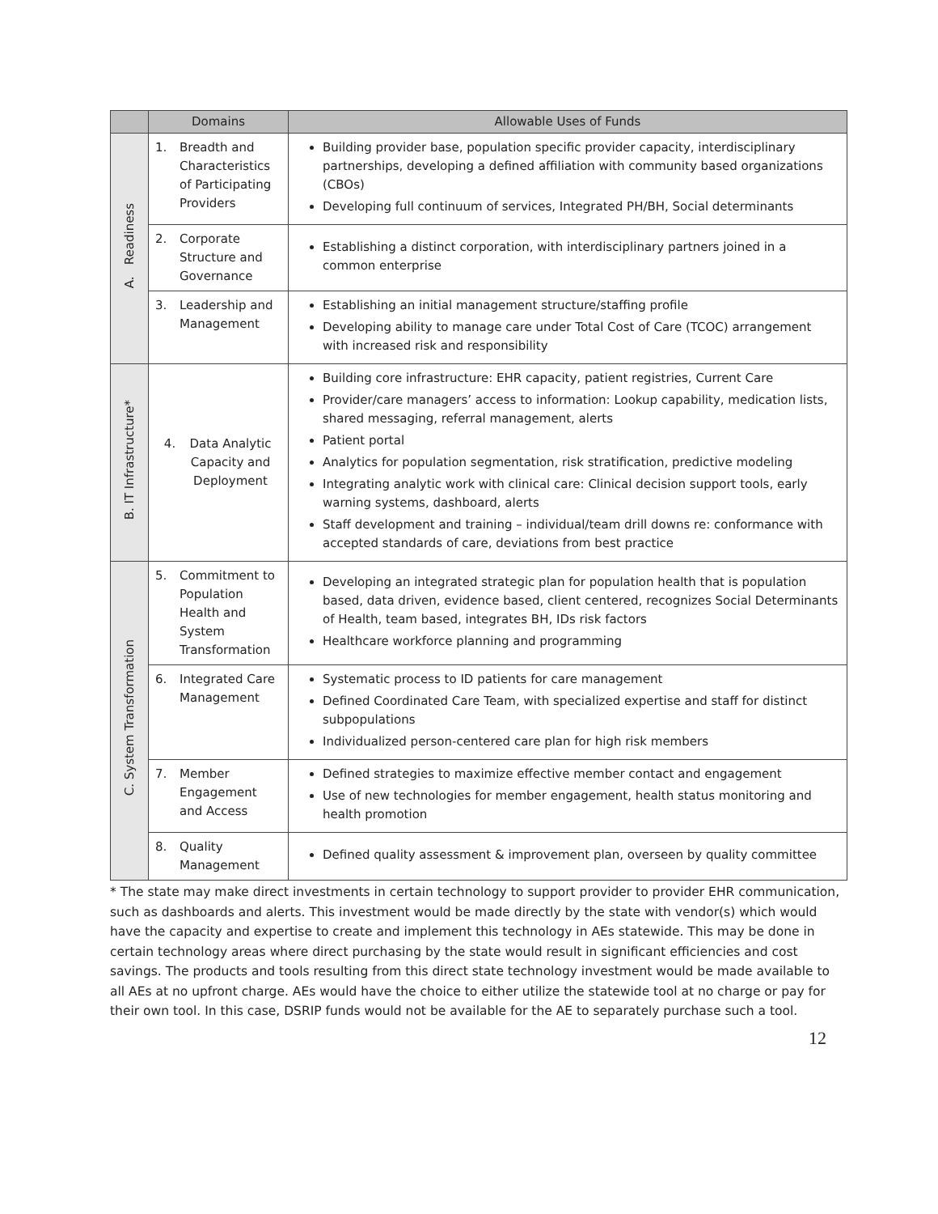| | Domains | Allowable Uses of Funds |
| --- | --- | --- |
| A. Readiness | 1. Breadth and Characteristics of Participating Providers | Building provider base, population specific provider capacity, interdisciplinary partnerships, developing a defined affiliation with community based organizations (CBOs) Developing full continuum of services, Integrated PH/BH, Social determinants |
| | 2. Corporate Structure and Governance | Establishing a distinct corporation, with interdisciplinary partners joined in a common enterprise |
| | 3. Leadership and Management | Establishing an initial management structure/staffing profile Developing ability to manage care under Total Cost of Care (TCOC) arrangement with increased risk and responsibility |
| B. IT Infrastructure* | 4. Data Analytic Capacity and Deployment | Building core infrastructure: EHR capacity, patient registries, Current Care Provider/care managers’ access to information: Lookup capability, medication lists, shared messaging, referral management, alerts Patient portal Analytics for population segmentation, risk stratification, predictive modeling Integrating analytic work with clinical care: Clinical decision support tools, early warning systems, dashboard, alerts Staff development and training – individual/team drill downs re: conformance with accepted standards of care, deviations from best practice |
| C. System Transformation | 5. Commitment to Population Health and System Transformation | Developing an integrated strategic plan for population health that is population based, data driven, evidence based, client centered, recognizes Social Determinants of Health, team based, integrates BH, IDs risk factors Healthcare workforce planning and programming |
| | 6. Integrated Care Management | Systematic process to ID patients for care management Defined Coordinated Care Team, with specialized expertise and staff for distinct subpopulations Individualized person-centered care plan for high risk members |
| | 7. Member Engagement and Access | Defined strategies to maximize effective member contact and engagement Use of new technologies for member engagement, health status monitoring and health promotion |
| | 8. Quality Management | Defined quality assessment & improvement plan, overseen by quality committee |
* The state may make direct investments in certain technology to support provider to provider EHR communication, such as dashboards and alerts. This investment would be made directly by the state with vendor(s) which would have the capacity and expertise to create and implement this technology in AEs statewide. This may be done in certain technology areas where direct purchasing by the state would result in significant efficiencies and cost savings. The products and tools resulting from this direct state technology investment would be made available to all AEs at no upfront charge. AEs would have the choice to either utilize the statewide tool at no charge or pay for their own tool. In this case, DSRIP funds would not be available for the AE to separately purchase such a tool.
12